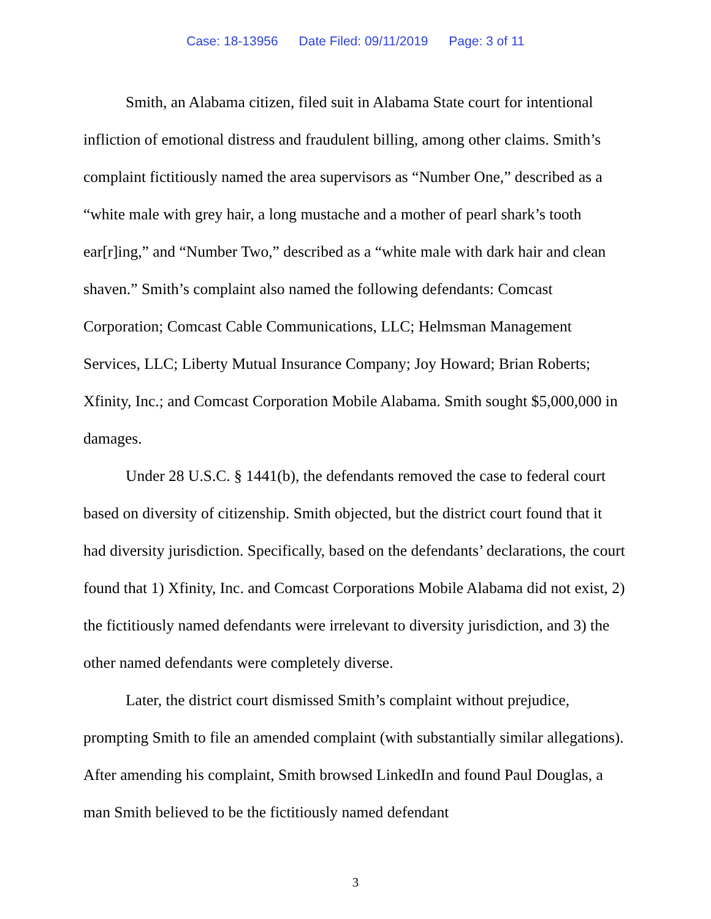Case: 18-13956 Date Filed: 09/11/2019 Page: 3 of 11
Smith, an Alabama citizen, filed suit in Alabama State court for intentional infliction of emotional distress and fraudulent billing, among other claims. Smith’s complaint fictitiously named the area supervisors as “Number One,” described as a “white male with grey hair, a long mustache and a mother of pearl shark’s tooth ear[r]ing,” and “Number Two,” described as a “white male with dark hair and clean shaven.” Smith’s complaint also named the following defendants: Comcast Corporation; Comcast Cable Communications, LLC; Helmsman Management Services, LLC; Liberty Mutual Insurance Company; Joy Howard; Brian Roberts; Xfinity, Inc.; and Comcast Corporation Mobile Alabama. Smith sought $5,000,000 in damages.
Under 28 U.S.C. § 1441(b), the defendants removed the case to federal court based on diversity of citizenship. Smith objected, but the district court found that it had diversity jurisdiction. Specifically, based on the defendants’ declarations, the court found that 1) Xfinity, Inc. and Comcast Corporations Mobile Alabama did not exist, 2) the fictitiously named defendants were irrelevant to diversity jurisdiction, and 3) the other named defendants were completely diverse.
Later, the district court dismissed Smith’s complaint without prejudice, prompting Smith to file an amended complaint (with substantially similar allegations). After amending his complaint, Smith browsed LinkedIn and found Paul Douglas, a man Smith believed to be the fictitiously named defendant
3